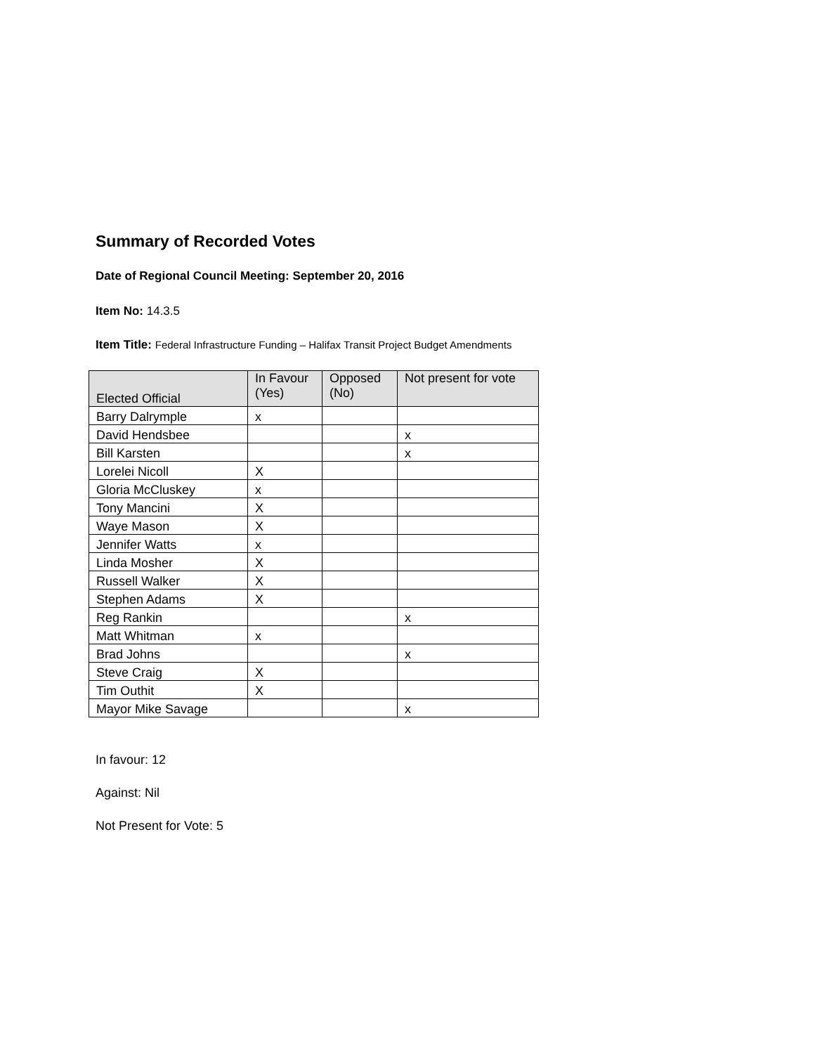Summary of Recorded Votes
Date of Regional Council Meeting: September 20, 2016
Item No: 14.3.5
Item Title: Federal Infrastructure Funding – Halifax Transit Project Budget Amendments
| Elected Official | In Favour (Yes) | Opposed (No) | Not present for vote |
| --- | --- | --- | --- |
| Barry Dalrymple | x | | |
| David Hendsbee | | | x |
| Bill Karsten | | | x |
| Lorelei Nicoll | X | | |
| Gloria McCluskey | x | | |
| Tony Mancini | X | | |
| Waye Mason | X | | |
| Jennifer Watts | x | | |
| Linda Mosher | X | | |
| Russell Walker | X | | |
| Stephen Adams | X | | |
| Reg Rankin | | | x |
| Matt Whitman | x | | |
| Brad Johns | | | x |
| Steve Craig | X | | |
| Tim Outhit | X | | |
| Mayor Mike Savage | | | x |
In favour: 12
Against: Nil
Not Present for Vote: 5